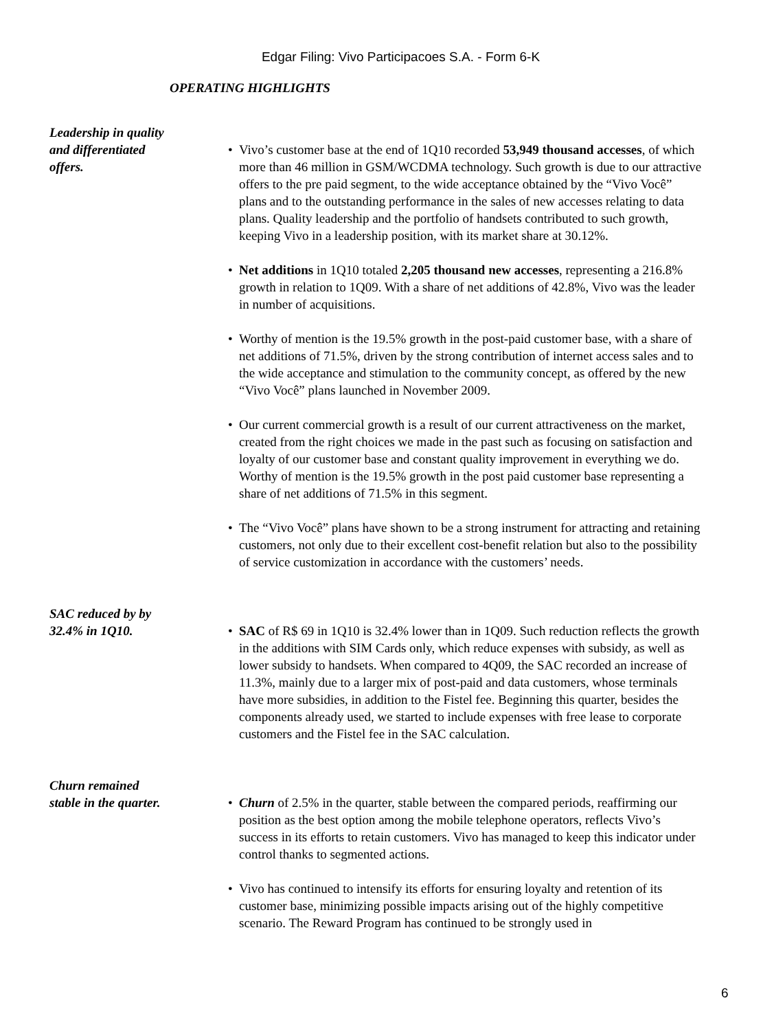Edgar Filing: Vivo Participacoes S.A. - Form 6-K
OPERATING HIGHLIGHTS
Leadership in quality
and differentiated
offers.
• Vivo’s customer base at the end of 1Q10 recorded 53,949 thousand accesses, of which more than 46 million in GSM/WCDMA technology. Such growth is due to our attractive offers to the pre paid segment, to the wide acceptance obtained by the “Vivo Você” plans and to the outstanding performance in the sales of new accesses relating to data plans. Quality leadership and the portfolio of handsets contributed to such growth, keeping Vivo in a leadership position, with its market share at 30.12%.
• Net additions in 1Q10 totaled 2,205 thousand new accesses, representing a 216.8% growth in relation to 1Q09. With a share of net additions of 42.8%, Vivo was the leader in number of acquisitions.
• Worthy of mention is the 19.5% growth in the post-paid customer base, with a share of net additions of 71.5%, driven by the strong contribution of internet access sales and to the wide acceptance and stimulation to the community concept, as offered by the new “Vivo Você” plans launched in November 2009.
• Our current commercial growth is a result of our current attractiveness on the market, created from the right choices we made in the past such as focusing on satisfaction and loyalty of our customer base and constant quality improvement in everything we do. Worthy of mention is the 19.5% growth in the post paid customer base representing a share of net additions of 71.5% in this segment.
• The “Vivo Você” plans have shown to be a strong instrument for attracting and retaining customers, not only due to their excellent cost-benefit relation but also to the possibility of service customization in accordance with the customers’ needs.
SAC reduced by by
32.4% in 1Q10.
• SAC of R$ 69 in 1Q10 is 32.4% lower than in 1Q09. Such reduction reflects the growth in the additions with SIM Cards only, which reduce expenses with subsidy, as well as lower subsidy to handsets. When compared to 4Q09, the SAC recorded an increase of 11.3%, mainly due to a larger mix of post-paid and data customers, whose terminals have more subsidies, in addition to the Fistel fee. Beginning this quarter, besides the components already used, we started to include expenses with free lease to corporate customers and the Fistel fee in the SAC calculation.
Churn remained
stable in the quarter.
• Churn of 2.5% in the quarter, stable between the compared periods, reaffirming our position as the best option among the mobile telephone operators, reflects Vivo’s success in its efforts to retain customers. Vivo has managed to keep this indicator under control thanks to segmented actions.
• Vivo has continued to intensify its efforts for ensuring loyalty and retention of its customer base, minimizing possible impacts arising out of the highly competitive scenario. The Reward Program has continued to be strongly used in
6